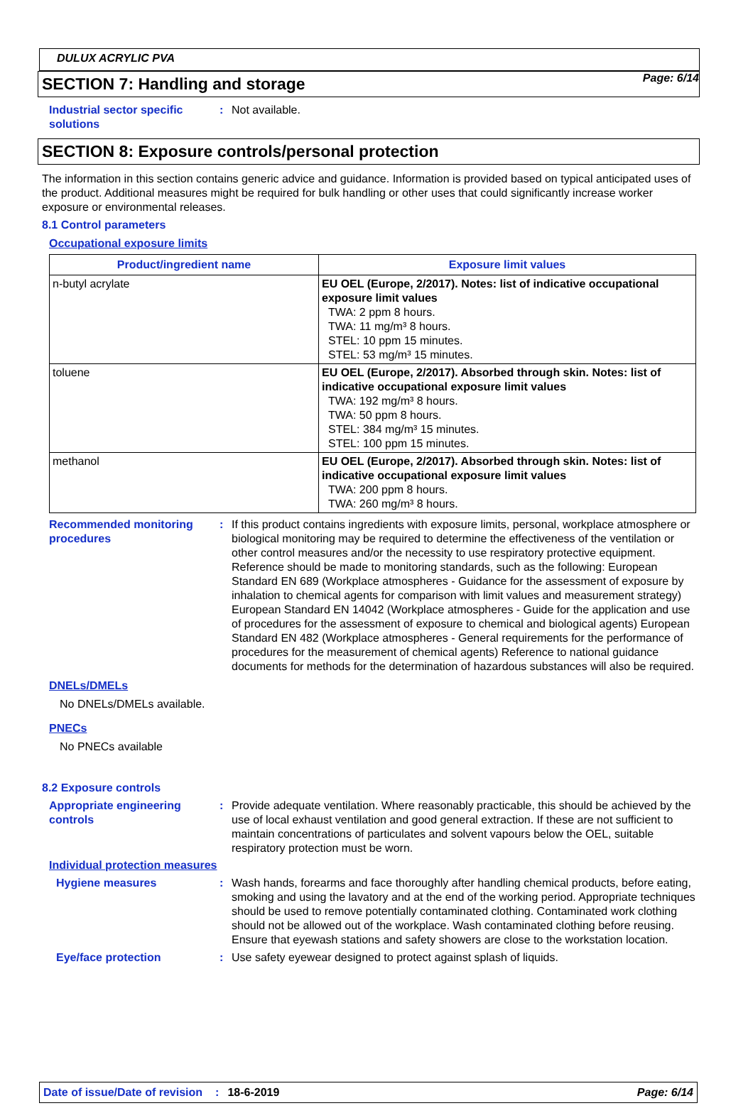Page: 6/14
DULUX ACRYLIC PVA
SECTION 7: Handling and storage
Industrial sector specific solutions
: Not available.
SECTION 8: Exposure controls/personal protection
The information in this section contains generic advice and guidance. Information is provided based on typical anticipated uses of the product. Additional measures might be required for bulk handling or other uses that could significantly increase worker exposure or environmental releases.
8.1 Control parameters
Occupational exposure limits
| Product/ingredient name | Exposure limit values |
| --- | --- |
| n-butyl acrylate | EU OEL (Europe, 2/2017). Notes: list of indicative occupational exposure limit values TWA: 2 ppm 8 hours. TWA: 11 mg/m³ 8 hours. STEL: 10 ppm 15 minutes. STEL: 53 mg/m³ 15 minutes. |
| toluene | EU OEL (Europe, 2/2017). Absorbed through skin. Notes: list of indicative occupational exposure limit values TWA: 192 mg/m³ 8 hours. TWA: 50 ppm 8 hours. STEL: 384 mg/m³ 15 minutes. STEL: 100 ppm 15 minutes. |
| methanol | EU OEL (Europe, 2/2017). Absorbed through skin. Notes: list of indicative occupational exposure limit values TWA: 200 ppm 8 hours. TWA: 260 mg/m³ 8 hours. |
Recommended monitoring procedures
: If this product contains ingredients with exposure limits, personal, workplace atmosphere or biological monitoring may be required to determine the effectiveness of the ventilation or other control measures and/or the necessity to use respiratory protective equipment. Reference should be made to monitoring standards, such as the following: European Standard EN 689 (Workplace atmospheres - Guidance for the assessment of exposure by inhalation to chemical agents for comparison with limit values and measurement strategy) European Standard EN 14042 (Workplace atmospheres - Guide for the application and use of procedures for the assessment of exposure to chemical and biological agents) European Standard EN 482 (Workplace atmospheres - General requirements for the performance of procedures for the measurement of chemical agents) Reference to national guidance documents for methods for the determination of hazardous substances will also be required.
DNELs/DMELs
No DNELs/DMELs available.
PNECs
No PNECs available
8.2 Exposure controls
Appropriate engineering controls
: Provide adequate ventilation. Where reasonably practicable, this should be achieved by the use of local exhaust ventilation and good general extraction. If these are not sufficient to maintain concentrations of particulates and solvent vapours below the OEL, suitable respiratory protection must be worn.
Individual protection measures
Hygiene measures : Wash hands, forearms and face thoroughly after handling chemical products, before eating, smoking and using the lavatory and at the end of the working period. Appropriate techniques should be used to remove potentially contaminated clothing. Contaminated work clothing should not be allowed out of the workplace. Wash contaminated clothing before reusing. Ensure that eyewash stations and safety showers are close to the workstation location.
Eye/face protection : Use safety eyewear designed to protect against splash of liquids.
Date of issue/Date of revision: 18-6-2019 Page: 6/14